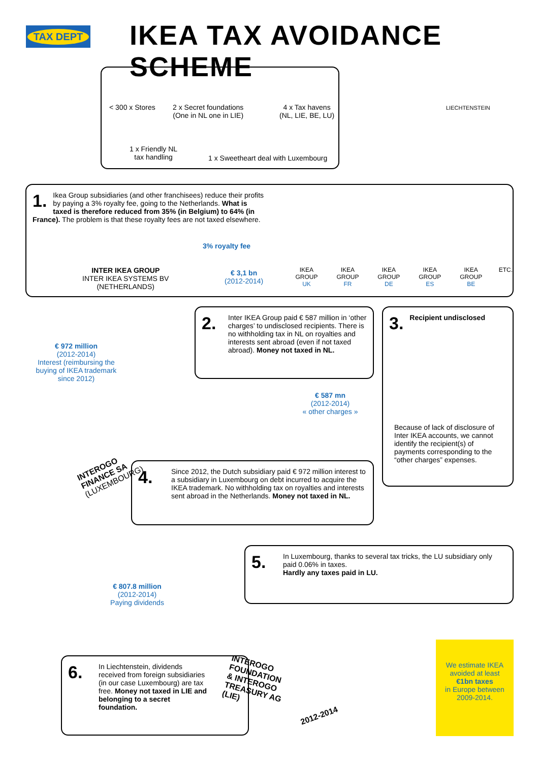TAX DEPT IKEA TAX AVOIDANCE SCHEME
< 300 x Stores
2 x Secret foundations
(One in NL one in LIE)
4 x Tax havens
(NL, LIE, BE, LU)
1 x Friendly NL
tax handling
1 x Sweetheart deal with Luxembourg
LIECHTENSTEIN
1.
Ikea Group subsidiaries (and other franchisees) reduce their profits by paying a 3% royalty fee, going to the Netherlands. What is taxed is therefore reduced from 35% (in Belgium) to 64% (in France). The problem is that these royalty fees are not taxed elsewhere.
3% royalty fee
€ 3,1 bn
(2012-2014)
INTER IKEA GROUP
INTER IKEA SYSTEMS BV
(NETHERLANDS)
IKEA GROUP
UK
IKEA GROUP
FR
IKEA GROUP
DE
IKEA GROUP
ES
IKEA GROUP
BE
ETC.
€ 972 million
(2012-2014)
Interest (reimbursing the buying of IKEA trademark since 2012)
2.
Inter IKEA Group paid € 587 million in ‘other charges’ to undisclosed recipients. There is no withholding tax in NL on royalties and interests sent abroad (even if not taxed abroad). Money not taxed in NL.
€ 587 mn
(2012-2014)
« other charges »
3.
Recipient undisclosed
Because of lack of disclosure of Inter IKEA accounts, we cannot identify the recipient(s) of payments corresponding to the “other charges” expenses.
INTEROGO
FINANCE SA
(LUXEMBOURG)
4.
Since 2012, the Dutch subsidiary paid € 972 million interest to a subsidiary in Luxembourg on debt incurred to acquire the IKEA trademark. No withholding tax on royalties and interests sent abroad in the Netherlands. Money not taxed in NL.
5.
In Luxembourg, thanks to several tax tricks, the LU subsidiary only paid 0.06% in taxes.
Hardly any taxes paid in LU.
€ 807.8 million
(2012-2014)
Paying dividends
6.
In Liechtenstein, dividends received from foreign subsidiaries (in our case Luxembourg) are tax free. Money not taxed in LIE and belonging to a secret foundation.
INTEROGO
FOUNDATION
& INTEROGO
TREASURY AG
(LIE)
2012-2014
We estimate IKEA avoided at least
€1bn taxes
in Europe between 2009-2014.